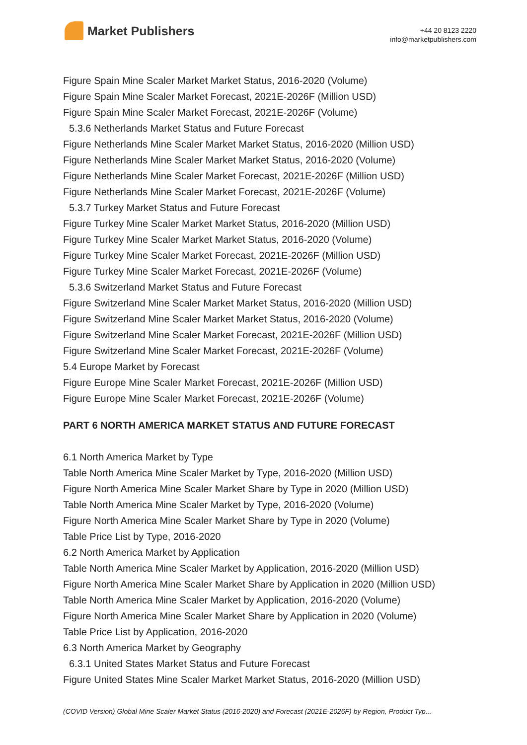Market Publishers
+44 20 8123 2220
info@marketpublishers.com
Figure Spain Mine Scaler Market Market Status, 2016-2020 (Volume)
Figure Spain Mine Scaler Market Forecast, 2021E-2026F (Million USD)
Figure Spain Mine Scaler Market Forecast, 2021E-2026F (Volume)
5.3.6 Netherlands Market Status and Future Forecast
Figure Netherlands Mine Scaler Market Market Status, 2016-2020 (Million USD)
Figure Netherlands Mine Scaler Market Market Status, 2016-2020 (Volume)
Figure Netherlands Mine Scaler Market Forecast, 2021E-2026F (Million USD)
Figure Netherlands Mine Scaler Market Forecast, 2021E-2026F (Volume)
5.3.7 Turkey Market Status and Future Forecast
Figure Turkey Mine Scaler Market Market Status, 2016-2020 (Million USD)
Figure Turkey Mine Scaler Market Market Status, 2016-2020 (Volume)
Figure Turkey Mine Scaler Market Forecast, 2021E-2026F (Million USD)
Figure Turkey Mine Scaler Market Forecast, 2021E-2026F (Volume)
5.3.6 Switzerland Market Status and Future Forecast
Figure Switzerland Mine Scaler Market Market Status, 2016-2020 (Million USD)
Figure Switzerland Mine Scaler Market Market Status, 2016-2020 (Volume)
Figure Switzerland Mine Scaler Market Forecast, 2021E-2026F (Million USD)
Figure Switzerland Mine Scaler Market Forecast, 2021E-2026F (Volume)
5.4 Europe Market by Forecast
Figure Europe Mine Scaler Market Forecast, 2021E-2026F (Million USD)
Figure Europe Mine Scaler Market Forecast, 2021E-2026F (Volume)
PART 6 NORTH AMERICA MARKET STATUS AND FUTURE FORECAST
6.1 North America Market by Type
Table North America Mine Scaler Market by Type, 2016-2020 (Million USD)
Figure North America Mine Scaler Market Share by Type in 2020 (Million USD)
Table North America Mine Scaler Market by Type, 2016-2020 (Volume)
Figure North America Mine Scaler Market Share by Type in 2020 (Volume)
Table Price List by Type, 2016-2020
6.2 North America Market by Application
Table North America Mine Scaler Market by Application, 2016-2020 (Million USD)
Figure North America Mine Scaler Market Share by Application in 2020 (Million USD)
Table North America Mine Scaler Market by Application, 2016-2020 (Volume)
Figure North America Mine Scaler Market Share by Application in 2020 (Volume)
Table Price List by Application, 2016-2020
6.3 North America Market by Geography
6.3.1 United States Market Status and Future Forecast
Figure United States Mine Scaler Market Market Status, 2016-2020 (Million USD)
(COVID Version) Global Mine Scaler Market Status (2016-2020) and Forecast (2021E-2026F) by Region, Product Typ...